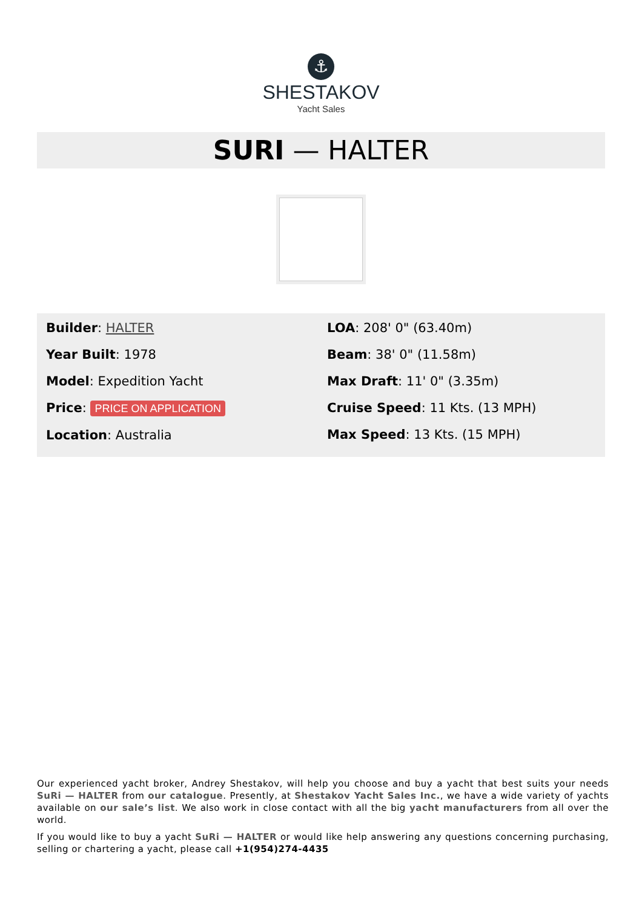⚓
SHESTAKOV
Yacht Sales
SURI — HALTER
Builder: HALTER
Year Built: 1978
Model: Expedition Yacht
Price: PRICE ON APPLICATION
Location: Australia
LOA: 208' 0" (63.40m)
Beam: 38' 0" (11.58m)
Max Draft: 11' 0" (3.35m)
Cruise Speed: 11 Kts. (13 MPH)
Max Speed: 13 Kts. (15 MPH)
Our experienced yacht broker, Andrey Shestakov, will help you choose and buy a yacht that best suits your needs SuRi — HALTER from our catalogue. Presently, at Shestakov Yacht Sales Inc., we have a wide variety of yachts available on our sale’s list. We also work in close contact with all the big yacht manufacturers from all over the world.
If you would like to buy a yacht SuRi — HALTER or would like help answering any questions concerning purchasing, selling or chartering a yacht, please call +1(954)274-4435